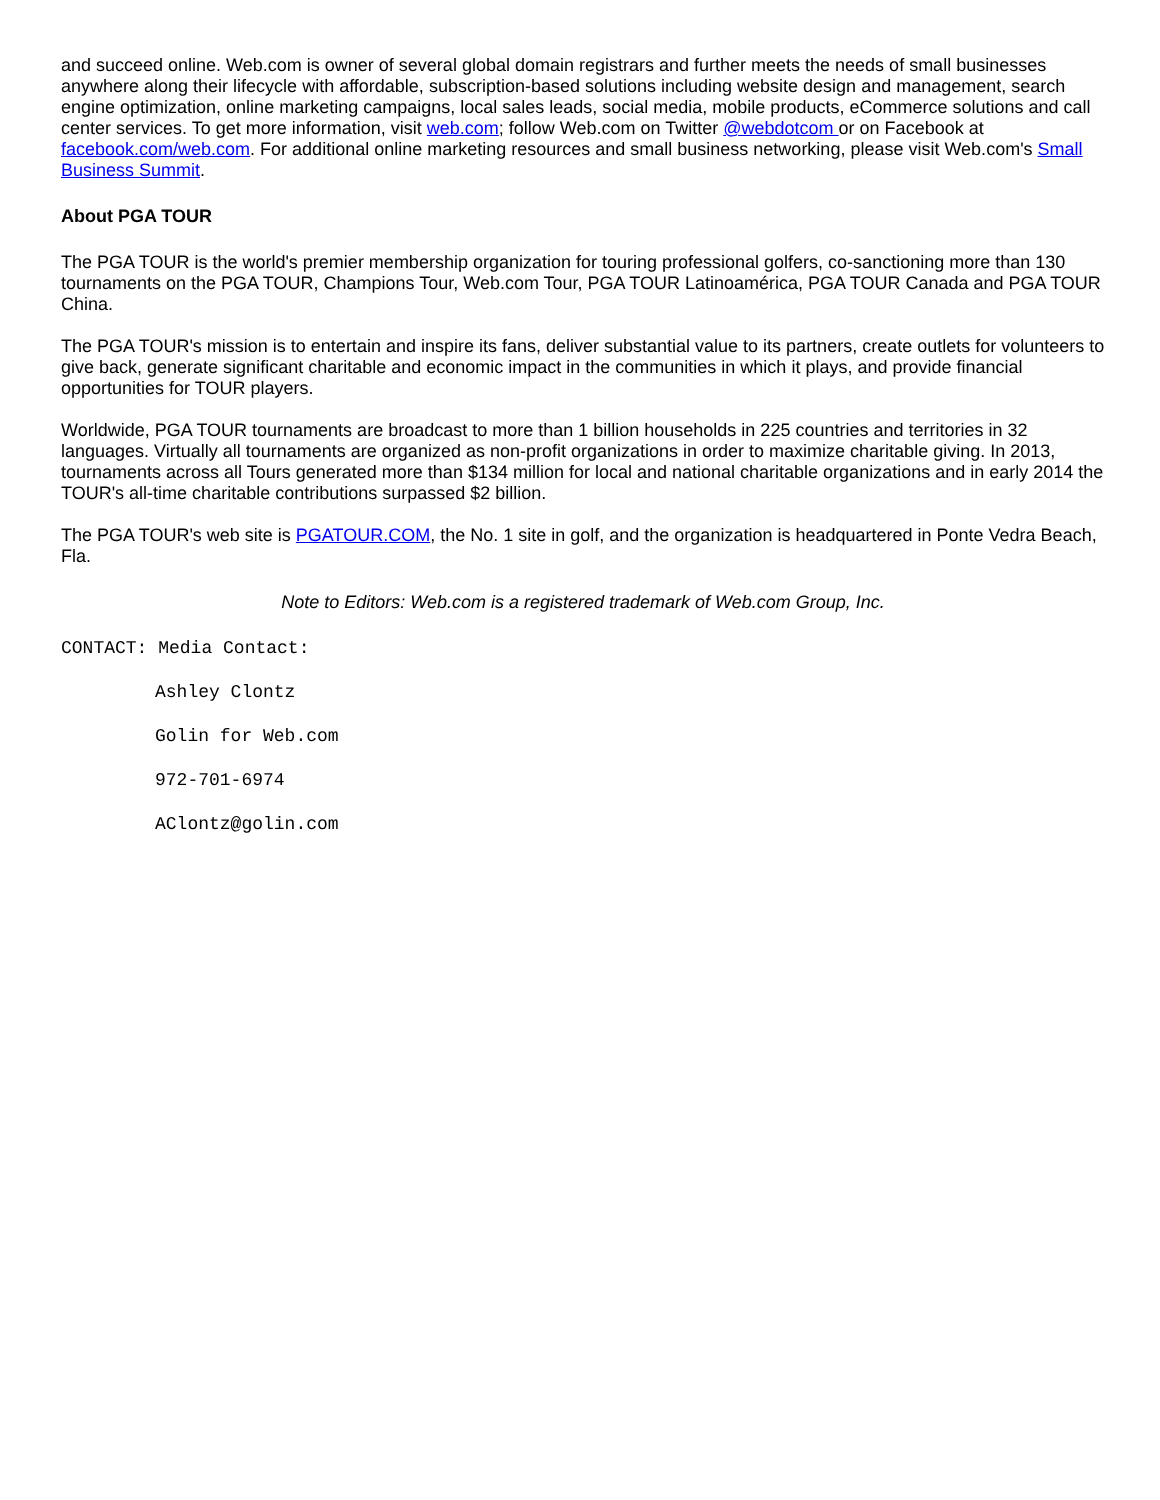and succeed online. Web.com is owner of several global domain registrars and further meets the needs of small businesses anywhere along their lifecycle with affordable, subscription-based solutions including website design and management, search engine optimization, online marketing campaigns, local sales leads, social media, mobile products, eCommerce solutions and call center services. To get more information, visit web.com; follow Web.com on Twitter @webdotcom or on Facebook at facebook.com/web.com. For additional online marketing resources and small business networking, please visit Web.com's Small Business Summit.
About PGA TOUR
The PGA TOUR is the world's premier membership organization for touring professional golfers, co-sanctioning more than 130 tournaments on the PGA TOUR, Champions Tour, Web.com Tour, PGA TOUR Latinoamérica, PGA TOUR Canada and PGA TOUR China.
The PGA TOUR's mission is to entertain and inspire its fans, deliver substantial value to its partners, create outlets for volunteers to give back, generate significant charitable and economic impact in the communities in which it plays, and provide financial opportunities for TOUR players.
Worldwide, PGA TOUR tournaments are broadcast to more than 1 billion households in 225 countries and territories in 32 languages. Virtually all tournaments are organized as non-profit organizations in order to maximize charitable giving. In 2013, tournaments across all Tours generated more than $134 million for local and national charitable organizations and in early 2014 the TOUR's all-time charitable contributions surpassed $2 billion.
The PGA TOUR's web site is PGATOUR.COM, the No. 1 site in golf, and the organization is headquartered in Ponte Vedra Beach, Fla.
Note to Editors: Web.com is a registered trademark of Web.com Group, Inc.
CONTACT: Media Contact:
Ashley Clontz
Golin for Web.com
972-701-6974
AClontz@golin.com